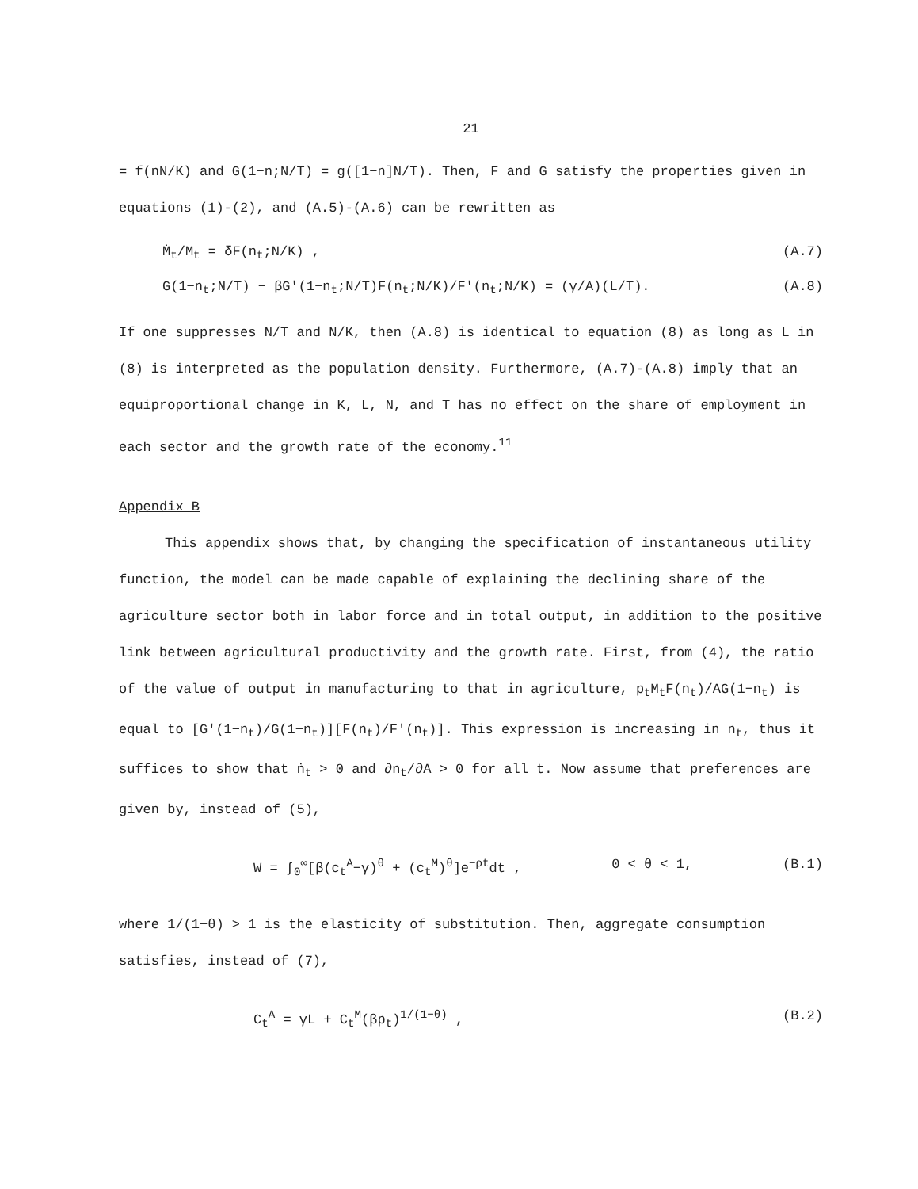21
= f(nN/K) and G(1−n;N/T) = g([1−n]N/T). Then, F and G satisfy the properties given in equations (1)-(2), and (A.5)-(A.6) can be rewritten as
Ṁ<sub>t</sub>/M<sub>t</sub> = δF(n<sub>t</sub>;N/K) , (A.7)
G(1−n<sub>t</sub>;N/T) − βG′(1−n<sub>t</sub>;N/T)F(n<sub>t</sub>;N/K)/F′(n<sub>t</sub>;N/K) = (γ/A)(L/T). (A.8)
If one suppresses N/T and N/K, then (A.8) is identical to equation (8) as long as L in (8) is interpreted as the population density. Furthermore, (A.7)-(A.8) imply that an equiproportional change in K, L, N, and T has no effect on the share of employment in each sector and the growth rate of the economy.<sup>11</sup>
Appendix B
This appendix shows that, by changing the specification of instantaneous utility function, the model can be made capable of explaining the declining share of the agriculture sector both in labor force and in total output, in addition to the positive link between agricultural productivity and the growth rate. First, from (4), the ratio of the value of output in manufacturing to that in agriculture, p<sub>t</sub>M<sub>t</sub>F(n<sub>t</sub>)/AG(1−n<sub>t</sub>) is equal to [G′(1−n<sub>t</sub>)/G(1−n<sub>t</sub>)][F(n<sub>t</sub>)/F′(n<sub>t</sub>)]. This expression is increasing in n<sub>t</sub>, thus it suffices to show that ṅ<sub>t</sub> > 0 and ∂n<sub>t</sub>/∂A > 0 for all t. Now assume that preferences are given by, instead of (5),
W = ∫<sub>0</sub><sup>∞</sup>[β(c<sub>t</sub><sup>A</sup>−γ)<sup>θ</sup> + (c<sub>t</sub><sup>M</sup>)<sup>θ</sup>]e<sup>−ρt</sup>dt , 0 < θ < 1, (B.1)
where 1/(1−θ) > 1 is the elasticity of substitution. Then, aggregate consumption satisfies, instead of (7),
C<sub>t</sub><sup>A</sup> = γL + C<sub>t</sub><sup>M</sup>(βp<sub>t</sub>)<sup>1/(1−θ)</sup> , (B.2)